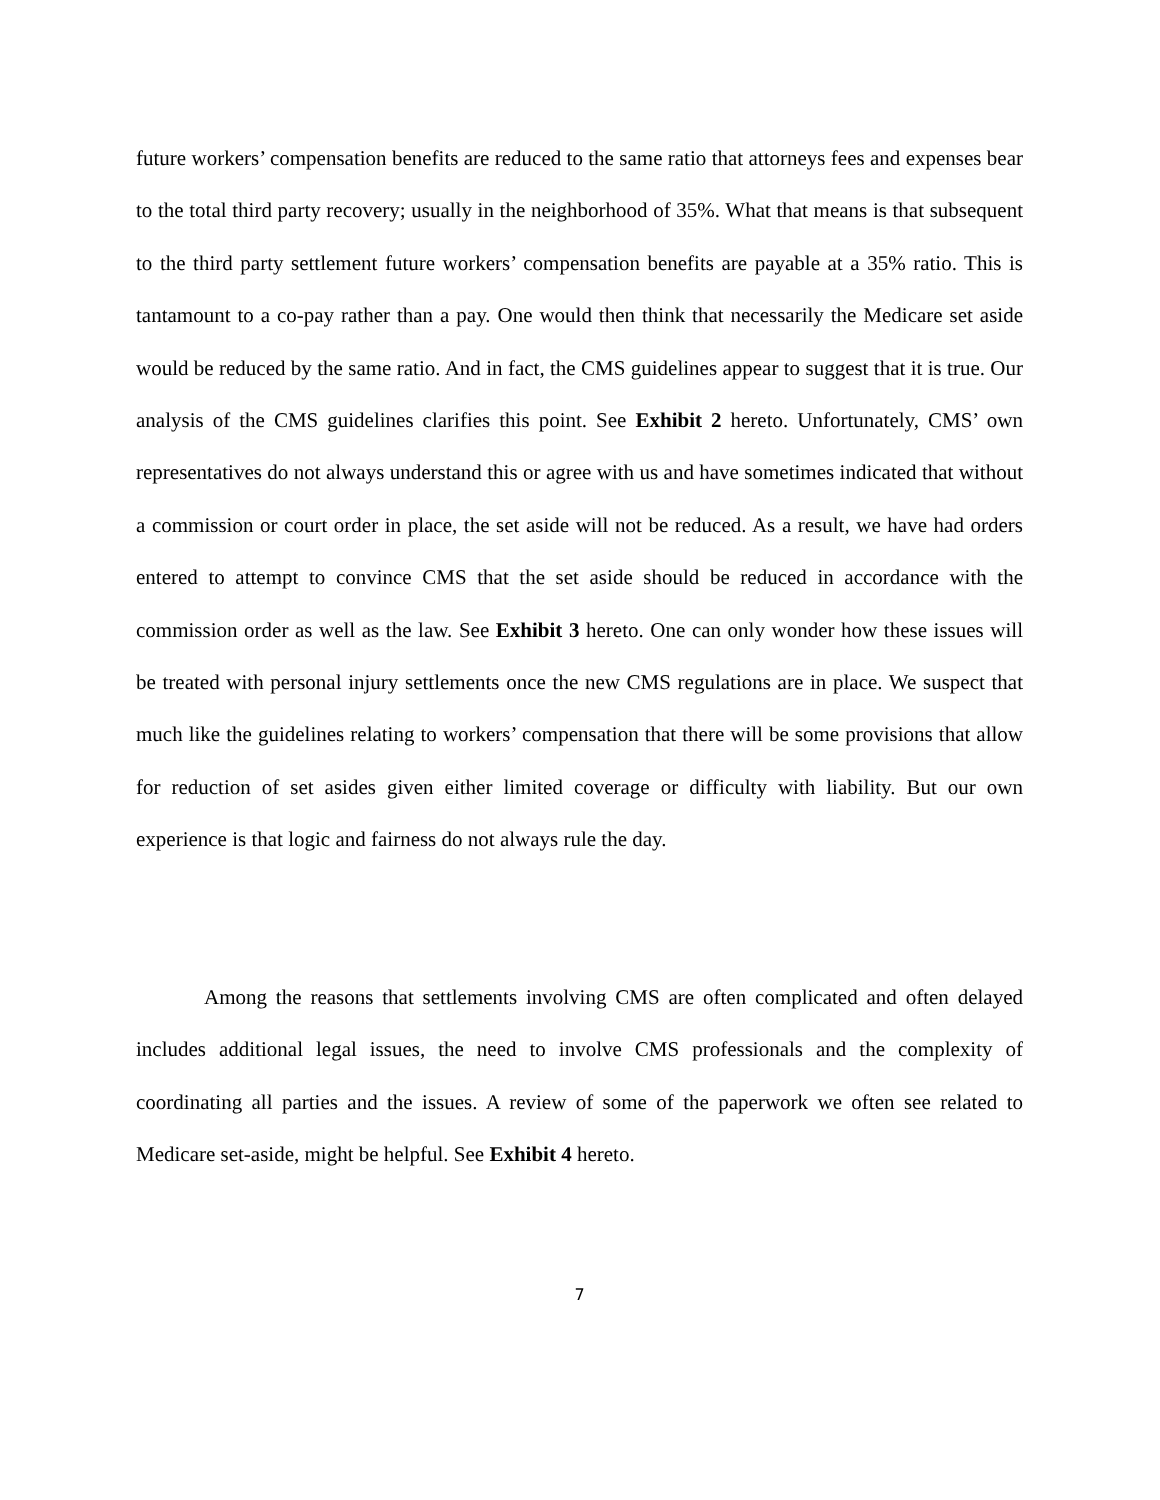future workers’ compensation benefits are reduced to the same ratio that attorneys fees and expenses bear to the total third party recovery; usually in the neighborhood of 35%. What that means is that subsequent to the third party settlement future workers’ compensation benefits are payable at a 35% ratio. This is tantamount to a co-pay rather than a pay. One would then think that necessarily the Medicare set aside would be reduced by the same ratio. And in fact, the CMS guidelines appear to suggest that it is true. Our analysis of the CMS guidelines clarifies this point. See Exhibit 2 hereto. Unfortunately, CMS’ own representatives do not always understand this or agree with us and have sometimes indicated that without a commission or court order in place, the set aside will not be reduced. As a result, we have had orders entered to attempt to convince CMS that the set aside should be reduced in accordance with the commission order as well as the law. See Exhibit 3 hereto. One can only wonder how these issues will be treated with personal injury settlements once the new CMS regulations are in place. We suspect that much like the guidelines relating to workers’ compensation that there will be some provisions that allow for reduction of set asides given either limited coverage or difficulty with liability. But our own experience is that logic and fairness do not always rule the day.
Among the reasons that settlements involving CMS are often complicated and often delayed includes additional legal issues, the need to involve CMS professionals and the complexity of coordinating all parties and the issues. A review of some of the paperwork we often see related to Medicare set-aside, might be helpful. See Exhibit 4 hereto.
7